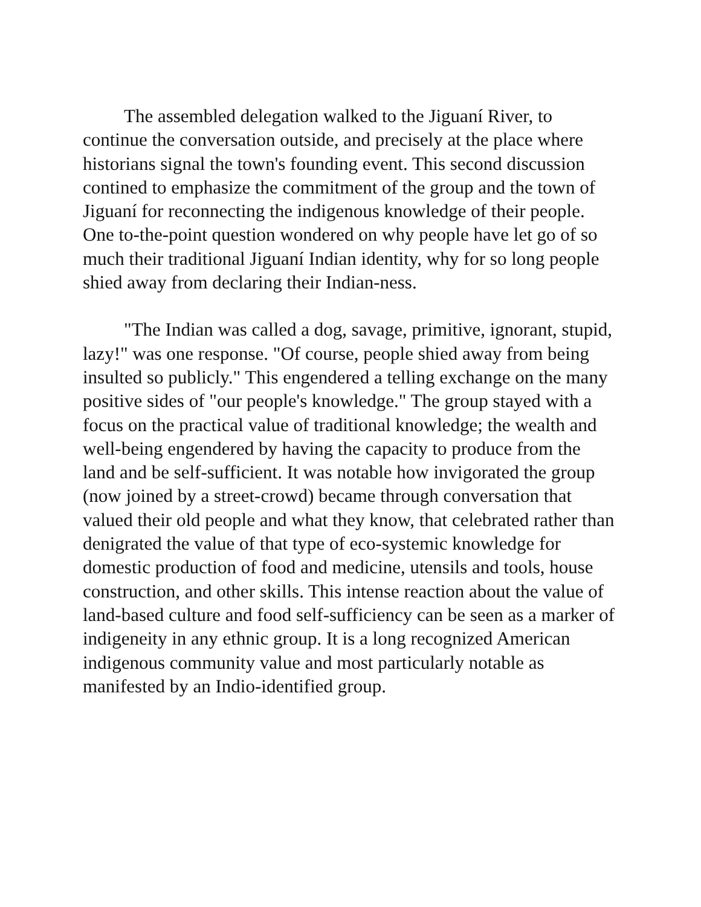The assembled delegation walked to the Jiguaní River, to continue the conversation outside, and precisely at the place where historians signal the town's founding event. This second discussion contined to emphasize the commitment of the group and the town of Jiguaní for reconnecting the indigenous knowledge of their people. One to-the-point question wondered on why people have let go of so much their traditional Jiguaní Indian identity, why for so long people shied away from declaring their Indian-ness.
"The Indian was called a dog, savage, primitive, ignorant, stupid, lazy!" was one response. "Of course, people shied away from being insulted so publicly." This engendered a telling exchange on the many positive sides of "our people's knowledge." The group stayed with a focus on the practical value of traditional knowledge; the wealth and well-being engendered by having the capacity to produce from the land and be self-sufficient. It was notable how invigorated the group (now joined by a street-crowd) became through conversation that valued their old people and what they know, that celebrated rather than denigrated the value of that type of eco-systemic knowledge for domestic production of food and medicine, utensils and tools, house construction, and other skills. This intense reaction about the value of land-based culture and food self-sufficiency can be seen as a marker of indigeneity in any ethnic group. It is a long recognized American indigenous community value and most particularly notable as manifested by an Indio-identified group.